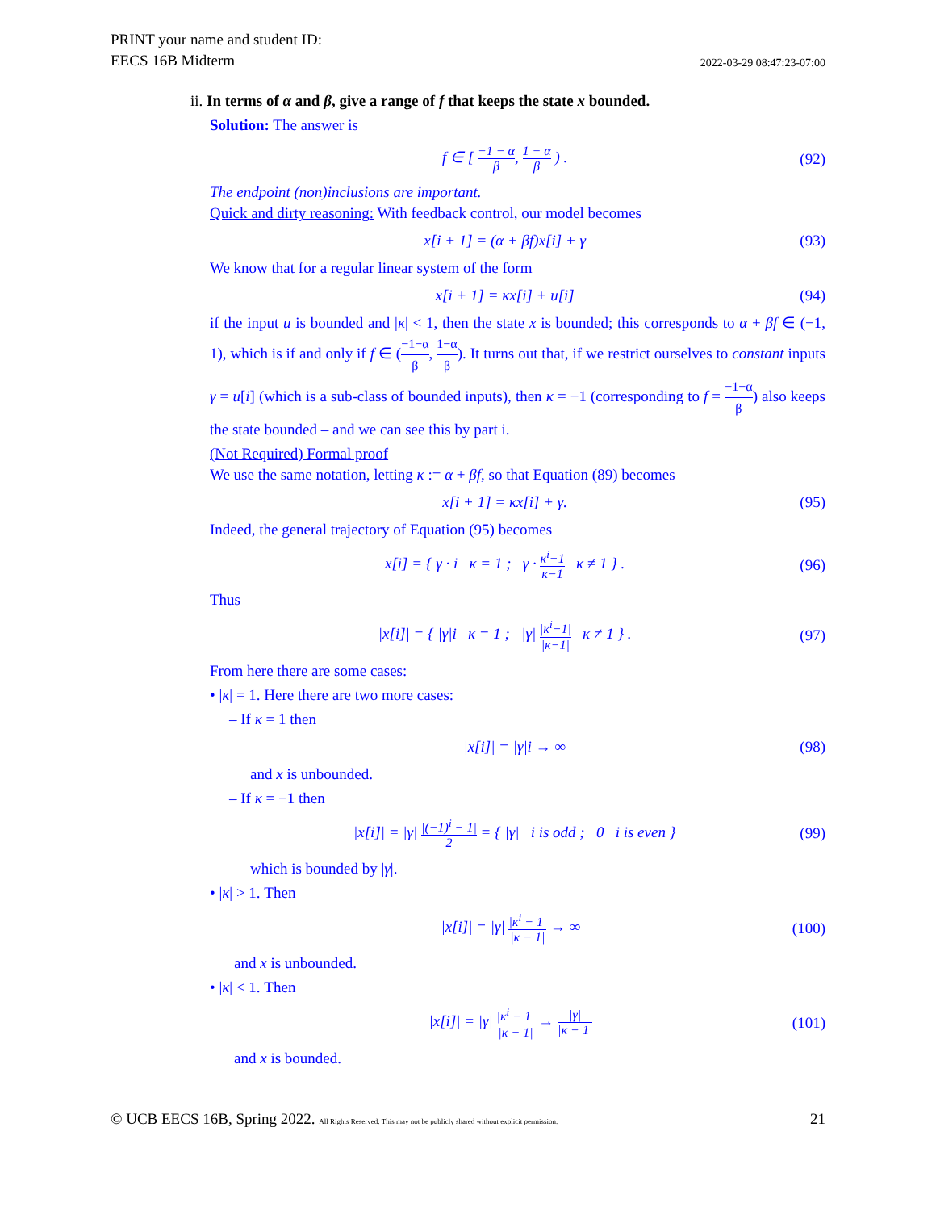PRINT your name and student ID:
EECS 16B Midterm 2022-03-29 08:47:23-07:00
ii. In terms of α and β, give a range of f that keeps the state x bounded.
Solution: The answer is
f ∈ [ −1 − α β, 1 − α β ) . (92)
The endpoint (non)inclusions are important.
Quick and dirty reasoning: With feedback control, our model becomes
x[i + 1] = (α + βf)x[i] + γ (93)
We know that for a regular linear system of the form
x[i + 1] = κx[i] + u[i] (94)
if the input u is bounded and |κ| < 1, then the state x is bounded; this corresponds to α + βf ∈ (−1, 1), which is if and only if f ∈ (−1−α β, 1−α β). It turns out that, if we restrict ourselves to constant inputs γ = u[i] (which is a sub-class of bounded inputs), then κ = −1 (corresponding to f = −1−α β) also keeps the state bounded – and we can see this by part i.
(Not Required) Formal proof
We use the same notation, letting κ := α + βf, so that Equation (89) becomes
x[i + 1] = κx[i] + γ. (95)
Indeed, the general trajectory of Equation (95) becomes
x[i] = { γ · i κ = 1 ; γ · κ<sup>i</sup>−1 κ−1 κ ≠ 1 } . (96)
Thus
|x[i]| = { |γ|i κ = 1 ; |γ| |κ<sup>i</sup>−1| |κ−1| κ ≠ 1 } . (97)
From here there are some cases:
• |κ| = 1. Here there are two more cases:
– If κ = 1 then
|x[i]| = |γ|i → ∞ (98)
and x is unbounded.
– If κ = −1 then
|x[i]| = |γ| |(−1)<sup>i</sup> − 1| 2 = { |γ| i is odd ; 0 i is even } (99)
which is bounded by |γ|.
• |κ| > 1. Then
|x[i]| = |γ| |κ<sup>i</sup> − 1| |κ − 1| → ∞ (100)
and x is unbounded.
• |κ| < 1. Then
|x[i]| = |γ| |κ<sup>i</sup> − 1| |κ − 1| → |γ| |κ − 1| (101)
and x is bounded.
© UCB EECS 16B, Spring 2022. All Rights Reserved. This may not be publicly shared without explicit permission. 21